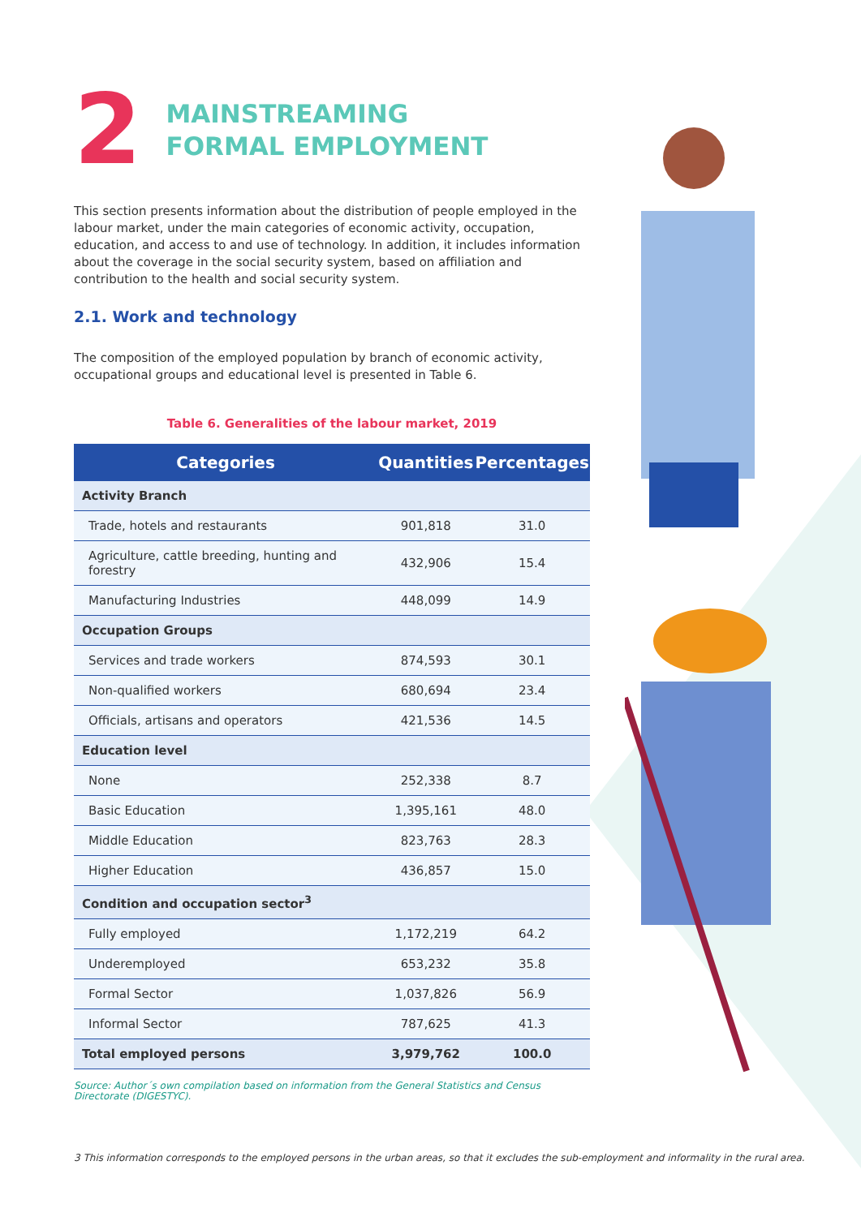2
MAINSTREAMING
FORMAL EMPLOYMENT
This section presents information about the distribution of people employed in the labour market, under the main categories of economic activity, occupation, education, and access to and use of technology. In addition, it includes information about the coverage in the social security system, based on affiliation and contribution to the health and social security system.
2.1. Work and technology
The composition of the employed population by branch of economic activity, occupational groups and educational level is presented in Table 6.
Table 6. Generalities of the labour market, 2019
| Categories | Quantities | Percentages |
| --- | --- | --- |
| Activity Branch | | |
| Trade, hotels and restaurants | 901,818 | 31.0 |
| Agriculture, cattle breeding, hunting and forestry | 432,906 | 15.4 |
| Manufacturing Industries | 448,099 | 14.9 |
| Occupation Groups | | |
| Services and trade workers | 874,593 | 30.1 |
| Non-qualified workers | 680,694 | 23.4 |
| Officials, artisans and operators | 421,536 | 14.5 |
| Education level | | |
| None | 252,338 | 8.7 |
| Basic Education | 1,395,161 | 48.0 |
| Middle Education | 823,763 | 28.3 |
| Higher Education | 436,857 | 15.0 |
| Condition and occupation sector<sup>3</sup> | | |
| Fully employed | 1,172,219 | 64.2 |
| Underemployed | 653,232 | 35.8 |
| Formal Sector | 1,037,826 | 56.9 |
| Informal Sector | 787,625 | 41.3 |
| Total employed persons | 3,979,762 | 100.0 |
Source: Author´s own compilation based on information from the General Statistics and Census Directorate (DIGESTYC).
3 This information corresponds to the employed persons in the urban areas, so that it excludes the sub-employment and informality in the rural area.